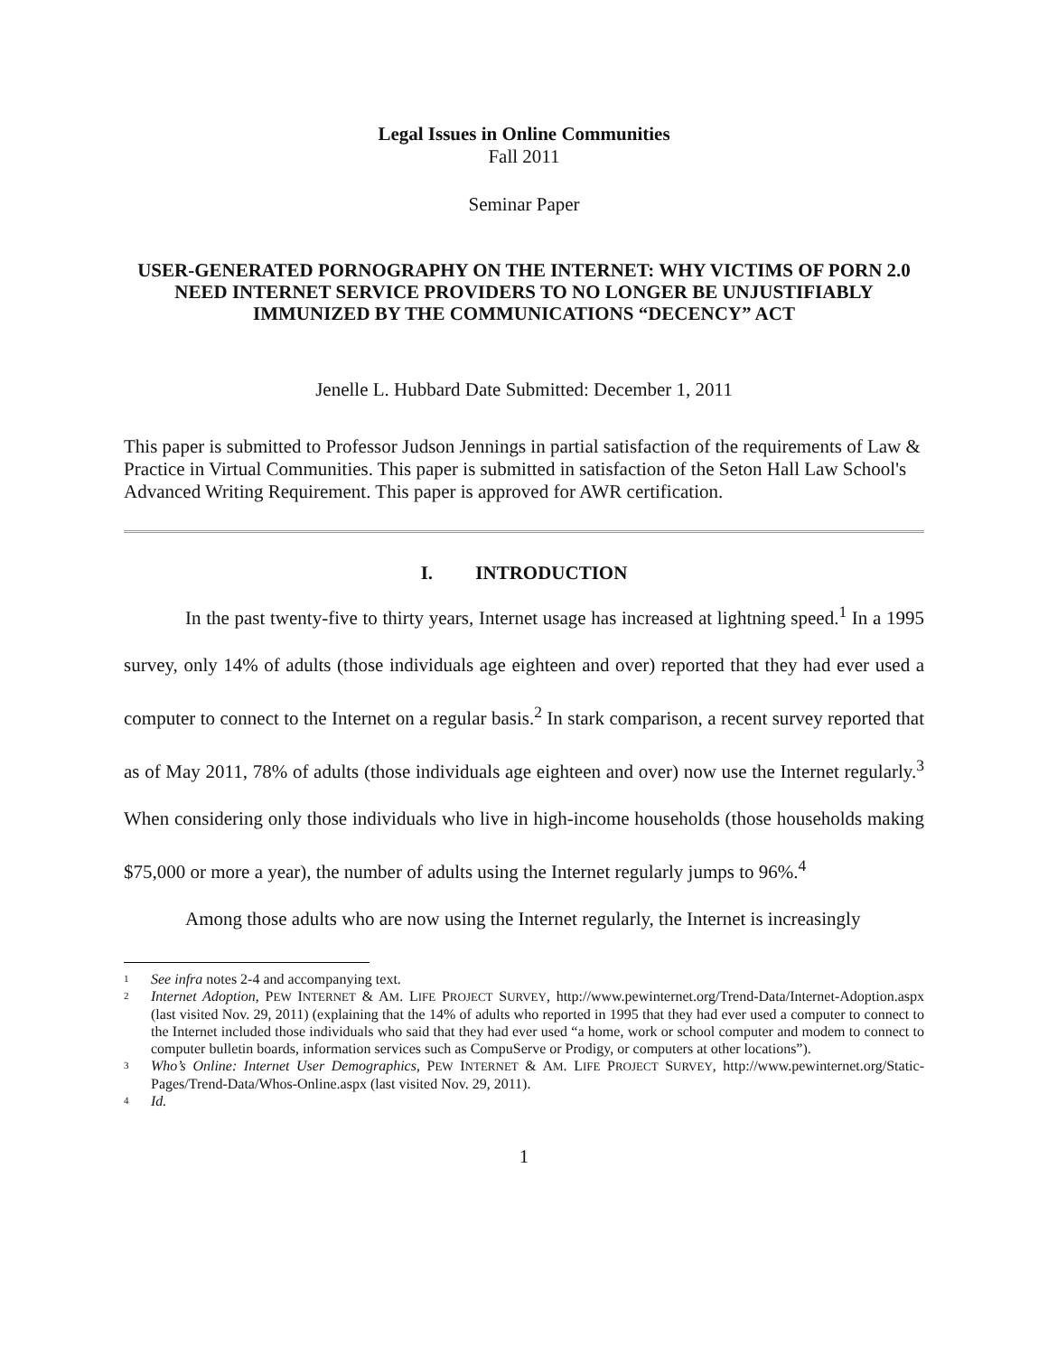Legal Issues in Online Communities
Fall 2011
Seminar Paper
USER-GENERATED PORNOGRAPHY ON THE INTERNET: WHY VICTIMS OF PORN 2.0 NEED INTERNET SERVICE PROVIDERS TO NO LONGER BE UNJUSTIFIABLY IMMUNIZED BY THE COMMUNICATIONS “DECENCY” ACT
Jenelle L. Hubbard Date Submitted: December 1, 2011
This paper is submitted to Professor Judson Jennings in partial satisfaction of the requirements of Law & Practice in Virtual Communities. This paper is submitted in satisfaction of the Seton Hall Law School's Advanced Writing Requirement. This paper is approved for AWR certification.
I. INTRODUCTION
In the past twenty-five to thirty years, Internet usage has increased at lightning speed.<sup>1</sup> In a 1995 survey, only 14% of adults (those individuals age eighteen and over) reported that they had ever used a computer to connect to the Internet on a regular basis.<sup>2</sup> In stark comparison, a recent survey reported that as of May 2011, 78% of adults (those individuals age eighteen and over) now use the Internet regularly.<sup>3</sup> When considering only those individuals who live in high-income households (those households making $75,000 or more a year), the number of adults using the Internet regularly jumps to 96%.<sup>4</sup>
Among those adults who are now using the Internet regularly, the Internet is increasingly
1 See infra notes 2-4 and accompanying text.
2 Internet Adoption, PEW INTERNET & AM. LIFE PROJECT SURVEY, http://www.pewinternet.org/Trend-Data/Internet-Adoption.aspx (last visited Nov. 29, 2011) (explaining that the 14% of adults who reported in 1995 that they had ever used a computer to connect to the Internet included those individuals who said that they had ever used “a home, work or school computer and modem to connect to computer bulletin boards, information services such as CompuServe or Prodigy, or computers at other locations”).
3 Who’s Online: Internet User Demographics, PEW INTERNET & AM. LIFE PROJECT SURVEY, http://www.pewinternet.org/Static-Pages/Trend-Data/Whos-Online.aspx (last visited Nov. 29, 2011).
4 Id.
1